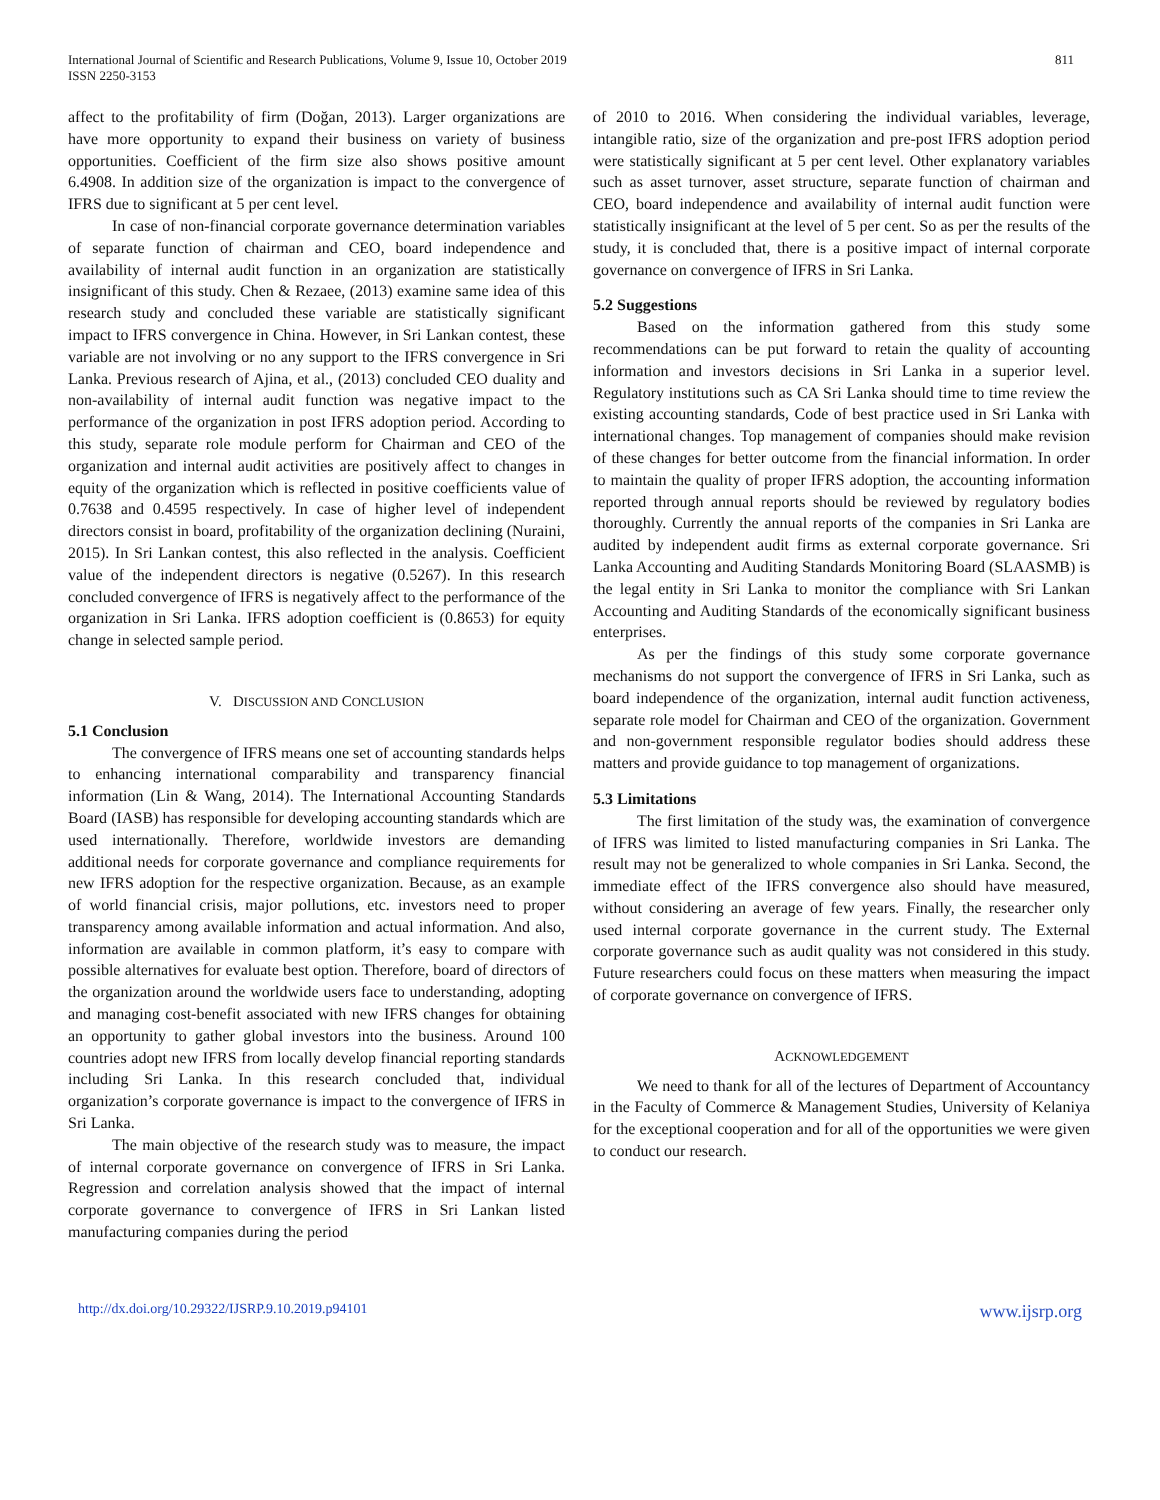International Journal of Scientific and Research Publications, Volume 9, Issue 10, October 2019
ISSN 2250-3153
811
affect to the profitability of firm (Doğan, 2013). Larger organizations are have more opportunity to expand their business on variety of business opportunities. Coefficient of the firm size also shows positive amount 6.4908. In addition size of the organization is impact to the convergence of IFRS due to significant at 5 per cent level.
In case of non-financial corporate governance determination variables of separate function of chairman and CEO, board independence and availability of internal audit function in an organization are statistically insignificant of this study. Chen & Rezaee, (2013) examine same idea of this research study and concluded these variable are statistically significant impact to IFRS convergence in China. However, in Sri Lankan contest, these variable are not involving or no any support to the IFRS convergence in Sri Lanka. Previous research of Ajina, et al., (2013) concluded CEO duality and non-availability of internal audit function was negative impact to the performance of the organization in post IFRS adoption period. According to this study, separate role module perform for Chairman and CEO of the organization and internal audit activities are positively affect to changes in equity of the organization which is reflected in positive coefficients value of 0.7638 and 0.4595 respectively. In case of higher level of independent directors consist in board, profitability of the organization declining (Nuraini, 2015). In Sri Lankan contest, this also reflected in the analysis. Coefficient value of the independent directors is negative (0.5267). In this research concluded convergence of IFRS is negatively affect to the performance of the organization in Sri Lanka. IFRS adoption coefficient is (0.8653) for equity change in selected sample period.
V. DISCUSSION AND CONCLUSION
5.1 Conclusion
The convergence of IFRS means one set of accounting standards helps to enhancing international comparability and transparency financial information (Lin & Wang, 2014). The International Accounting Standards Board (IASB) has responsible for developing accounting standards which are used internationally. Therefore, worldwide investors are demanding additional needs for corporate governance and compliance requirements for new IFRS adoption for the respective organization. Because, as an example of world financial crisis, major pollutions, etc. investors need to proper transparency among available information and actual information. And also, information are available in common platform, it’s easy to compare with possible alternatives for evaluate best option. Therefore, board of directors of the organization around the worldwide users face to understanding, adopting and managing cost-benefit associated with new IFRS changes for obtaining an opportunity to gather global investors into the business. Around 100 countries adopt new IFRS from locally develop financial reporting standards including Sri Lanka. In this research concluded that, individual organization’s corporate governance is impact to the convergence of IFRS in Sri Lanka.
The main objective of the research study was to measure, the impact of internal corporate governance on convergence of IFRS in Sri Lanka. Regression and correlation analysis showed that the impact of internal corporate governance to convergence of IFRS in Sri Lankan listed manufacturing companies during the period
of 2010 to 2016. When considering the individual variables, leverage, intangible ratio, size of the organization and pre-post IFRS adoption period were statistically significant at 5 per cent level. Other explanatory variables such as asset turnover, asset structure, separate function of chairman and CEO, board independence and availability of internal audit function were statistically insignificant at the level of 5 per cent. So as per the results of the study, it is concluded that, there is a positive impact of internal corporate governance on convergence of IFRS in Sri Lanka.
5.2 Suggestions
Based on the information gathered from this study some recommendations can be put forward to retain the quality of accounting information and investors decisions in Sri Lanka in a superior level. Regulatory institutions such as CA Sri Lanka should time to time review the existing accounting standards, Code of best practice used in Sri Lanka with international changes. Top management of companies should make revision of these changes for better outcome from the financial information. In order to maintain the quality of proper IFRS adoption, the accounting information reported through annual reports should be reviewed by regulatory bodies thoroughly. Currently the annual reports of the companies in Sri Lanka are audited by independent audit firms as external corporate governance. Sri Lanka Accounting and Auditing Standards Monitoring Board (SLAASMB) is the legal entity in Sri Lanka to monitor the compliance with Sri Lankan Accounting and Auditing Standards of the economically significant business enterprises.
As per the findings of this study some corporate governance mechanisms do not support the convergence of IFRS in Sri Lanka, such as board independence of the organization, internal audit function activeness, separate role model for Chairman and CEO of the organization. Government and non-government responsible regulator bodies should address these matters and provide guidance to top management of organizations.
5.3 Limitations
The first limitation of the study was, the examination of convergence of IFRS was limited to listed manufacturing companies in Sri Lanka. The result may not be generalized to whole companies in Sri Lanka. Second, the immediate effect of the IFRS convergence also should have measured, without considering an average of few years. Finally, the researcher only used internal corporate governance in the current study. The External corporate governance such as audit quality was not considered in this study. Future researchers could focus on these matters when measuring the impact of corporate governance on convergence of IFRS.
ACKNOWLEDGEMENT
We need to thank for all of the lectures of Department of Accountancy in the Faculty of Commerce & Management Studies, University of Kelaniya for the exceptional cooperation and for all of the opportunities we were given to conduct our research.
http://dx.doi.org/10.29322/IJSRP.9.10.2019.p94101 www.ijsrp.org